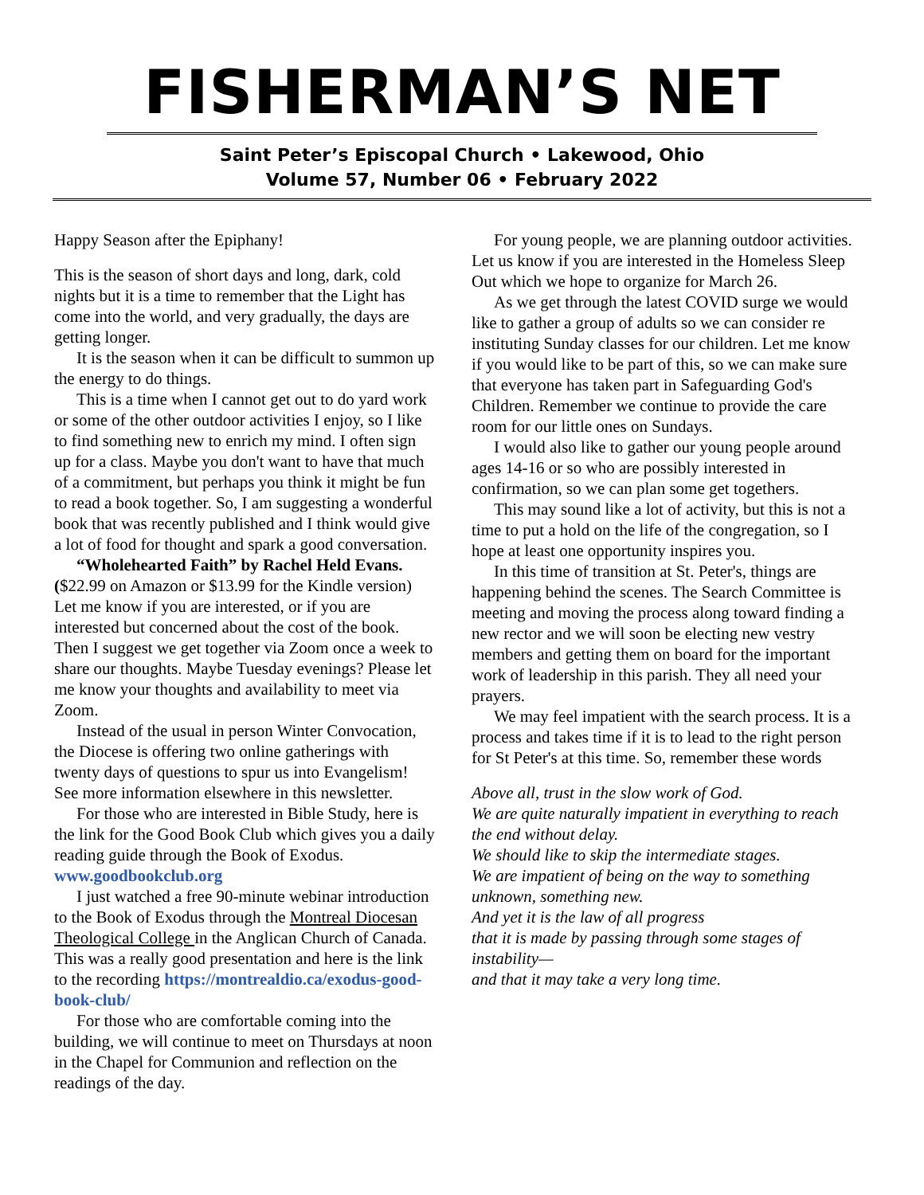FISHERMAN’S NET
Saint Peter’s Episcopal Church • Lakewood, Ohio
Volume 57, Number 06 • February 2022
Happy Season after the Epiphany!
This is the season of short days and long, dark, cold nights but it is a time to remember that the Light has come into the world, and very gradually, the days are getting longer.
It is the season when it can be difficult to summon up the energy to do things.
This is a time when I cannot get out to do yard work or some of the other outdoor activities I enjoy, so I like to find something new to enrich my mind. I often sign up for a class. Maybe you don't want to have that much of a commitment, but perhaps you think it might be fun to read a book together. So, I am suggesting a wonderful book that was recently published and I think would give a lot of food for thought and spark a good conversation.
“Wholehearted Faith” by Rachel Held Evans. ($22.99 on Amazon or $13.99 for the Kindle version) Let me know if you are interested, or if you are interested but concerned about the cost of the book. Then I suggest we get together via Zoom once a week to share our thoughts. Maybe Tuesday evenings? Please let me know your thoughts and availability to meet via Zoom.
Instead of the usual in person Winter Convocation, the Diocese is offering two online gatherings with twenty days of questions to spur us into Evangelism! See more information elsewhere in this newsletter.
For those who are interested in Bible Study, here is the link for the Good Book Club which gives you a daily reading guide through the Book of Exodus. www.goodbookclub.org
I just watched a free 90-minute webinar introduction to the Book of Exodus through the Montreal Diocesan Theological College in the Anglican Church of Canada. This was a really good presentation and here is the link to the recording https://montrealdio.ca/exodus-good-book-club/
For those who are comfortable coming into the building, we will continue to meet on Thursdays at noon in the Chapel for Communion and reflection on the readings of the day.
For young people, we are planning outdoor activities. Let us know if you are interested in the Homeless Sleep Out which we hope to organize for March 26.
As we get through the latest COVID surge we would like to gather a group of adults so we can consider re instituting Sunday classes for our children. Let me know if you would like to be part of this, so we can make sure that everyone has taken part in Safeguarding God's Children. Remember we continue to provide the care room for our little ones on Sundays.
I would also like to gather our young people around ages 14-16 or so who are possibly interested in confirmation, so we can plan some get togethers.
This may sound like a lot of activity, but this is not a time to put a hold on the life of the congregation, so I hope at least one opportunity inspires you.
In this time of transition at St. Peter's, things are happening behind the scenes. The Search Committee is meeting and moving the process along toward finding a new rector and we will soon be electing new vestry members and getting them on board for the important work of leadership in this parish. They all need your prayers.
We may feel impatient with the search process. It is a process and takes time if it is to lead to the right person for St Peter's at this time. So, remember these words
Above all, trust in the slow work of God.
We are quite naturally impatient in everything to reach the end without delay.
We should like to skip the intermediate stages.
We are impatient of being on the way to something unknown, something new.
And yet it is the law of all progress
that it is made by passing through some stages of instability—
and that it may take a very long time.